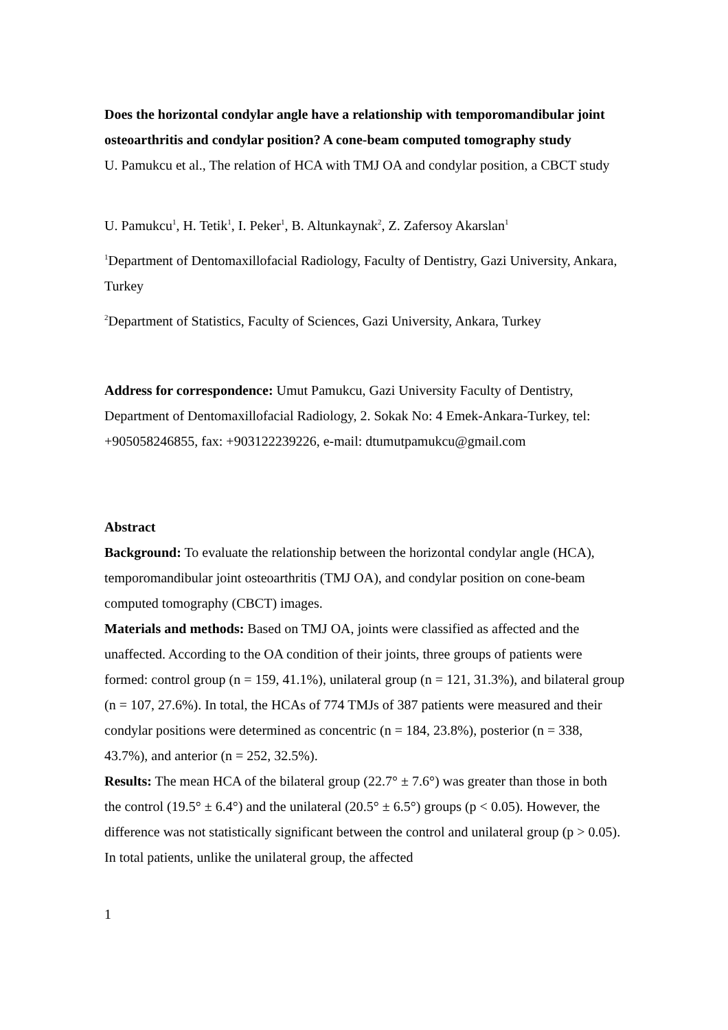Does the horizontal condylar angle have a relationship with temporomandibular joint osteoarthritis and condylar position? A cone-beam computed tomography study
U. Pamukcu et al., The relation of HCA with TMJ OA and condylar position, a CBCT study
U. Pamukcu<sup>1</sup>, H. Tetik<sup>1</sup>, I. Peker<sup>1</sup>, B. Altunkaynak<sup>2</sup>, Z. Zafersoy Akarslan<sup>1</sup>
<sup>1</sup> Department of Dentomaxillofacial Radiology, Faculty of Dentistry, Gazi University, Ankara, Turkey
<sup>2</sup> Department of Statistics, Faculty of Sciences, Gazi University, Ankara, Turkey
Address for correspondence: Umut Pamukcu, Gazi University Faculty of Dentistry, Department of Dentomaxillofacial Radiology, 2. Sokak No: 4 Emek-Ankara-Turkey, tel: +905058246855, fax: +903122239226, e-mail: dtumutpamukcu@gmail.com
Abstract
Background: To evaluate the relationship between the horizontal condylar angle (HCA), temporomandibular joint osteoarthritis (TMJ OA), and condylar position on cone-beam computed tomography (CBCT) images.
Materials and methods: Based on TMJ OA, joints were classified as affected and the unaffected. According to the OA condition of their joints, three groups of patients were formed: control group (n = 159, 41.1%), unilateral group (n = 121, 31.3%), and bilateral group (n = 107, 27.6%). In total, the HCAs of 774 TMJs of 387 patients were measured and their condylar positions were determined as concentric (n = 184, 23.8%), posterior (n = 338, 43.7%), and anterior (n = 252, 32.5%).
Results: The mean HCA of the bilateral group (22.7° ± 7.6°) was greater than those in both the control (19.5° ± 6.4°) and the unilateral (20.5° ± 6.5°) groups (p < 0.05). However, the difference was not statistically significant between the control and unilateral group (p > 0.05). In total patients, unlike the unilateral group, the affected
1